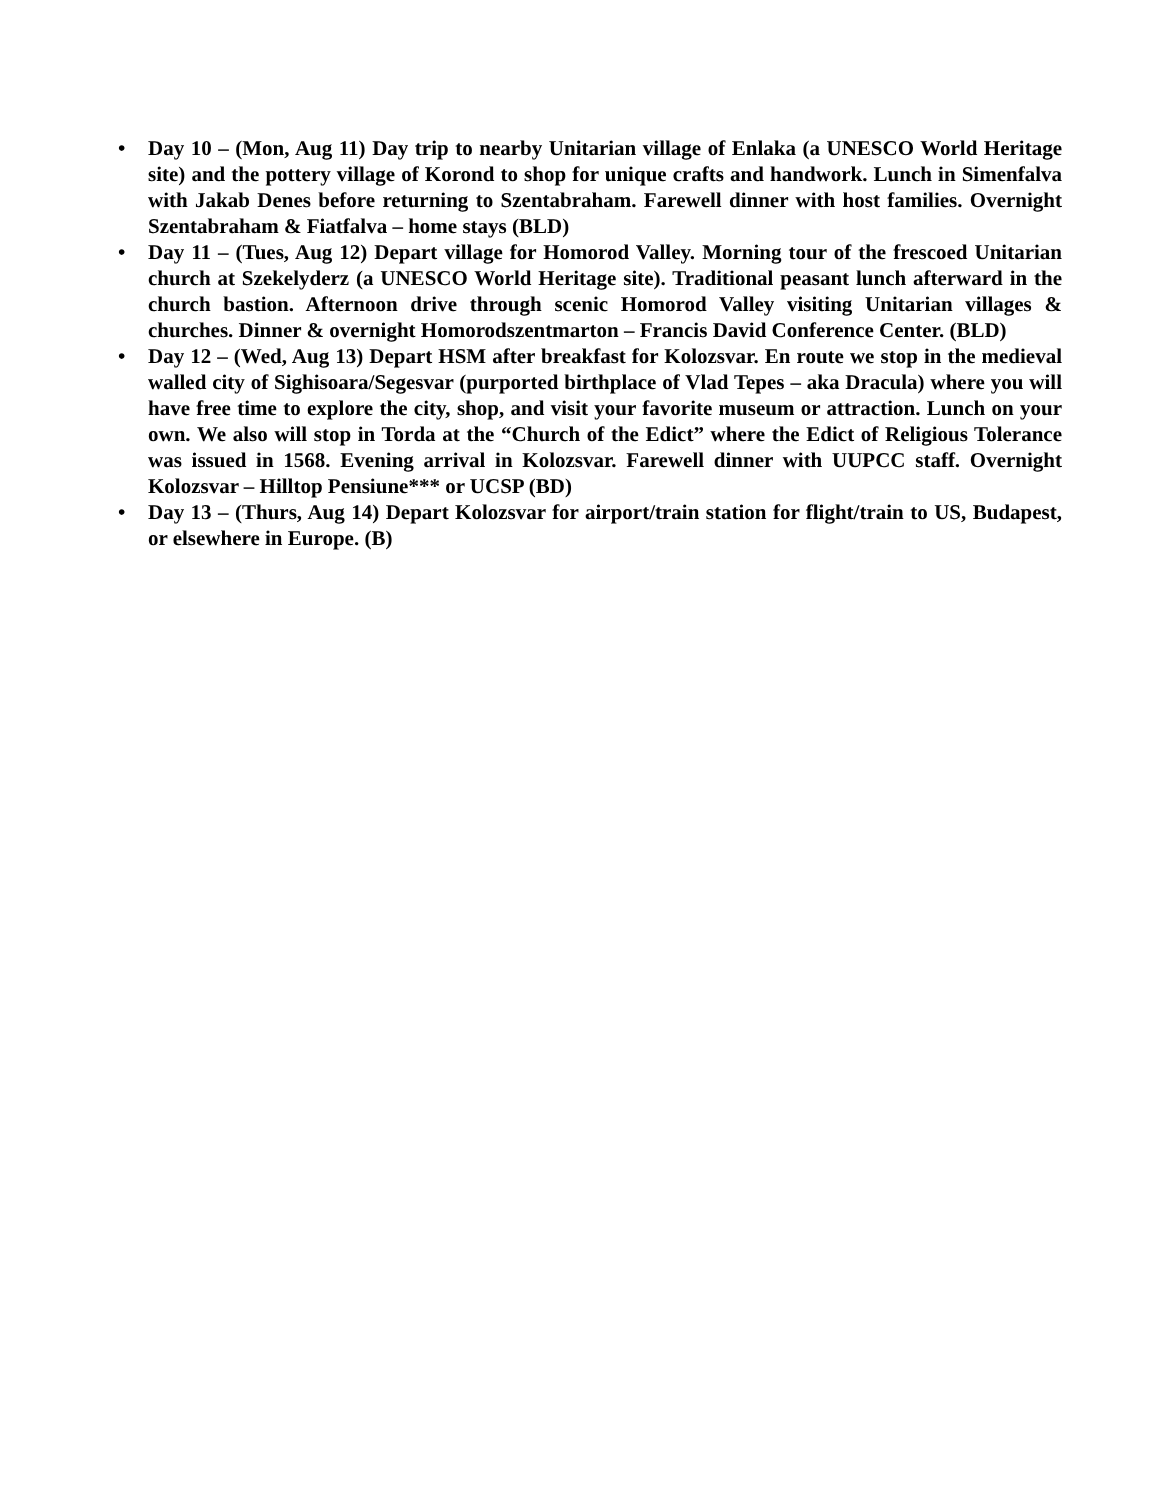• Day 10 – (Mon, Aug 11) Day trip to nearby Unitarian village of Enlaka (a UNESCO World Heritage site) and the pottery village of Korond to shop for unique crafts and handwork. Lunch in Simenfalva with Jakab Denes before returning to Szentabraham. Farewell dinner with host families. Overnight Szentabraham & Fiatfalva – home stays (BLD)
• Day 11 – (Tues, Aug 12) Depart village for Homorod Valley. Morning tour of the frescoed Unitarian church at Szekelyderz (a UNESCO World Heritage site). Traditional peasant lunch afterward in the church bastion. Afternoon drive through scenic Homorod Valley visiting Unitarian villages & churches. Dinner & overnight Homorodszentmarton – Francis David Conference Center. (BLD)
• Day 12 – (Wed, Aug 13) Depart HSM after breakfast for Kolozsvar. En route we stop in the medieval walled city of Sighisoara/Segesvar (purported birthplace of Vlad Tepes – aka Dracula) where you will have free time to explore the city, shop, and visit your favorite museum or attraction. Lunch on your own. We also will stop in Torda at the “Church of the Edict” where the Edict of Religious Tolerance was issued in 1568. Evening arrival in Kolozsvar. Farewell dinner with UUPCC staff. Overnight Kolozsvar – Hilltop Pensiune*** or UCSP (BD)
• Day 13 – (Thurs, Aug 14) Depart Kolozsvar for airport/train station for flight/train to US, Budapest, or elsewhere in Europe. (B)